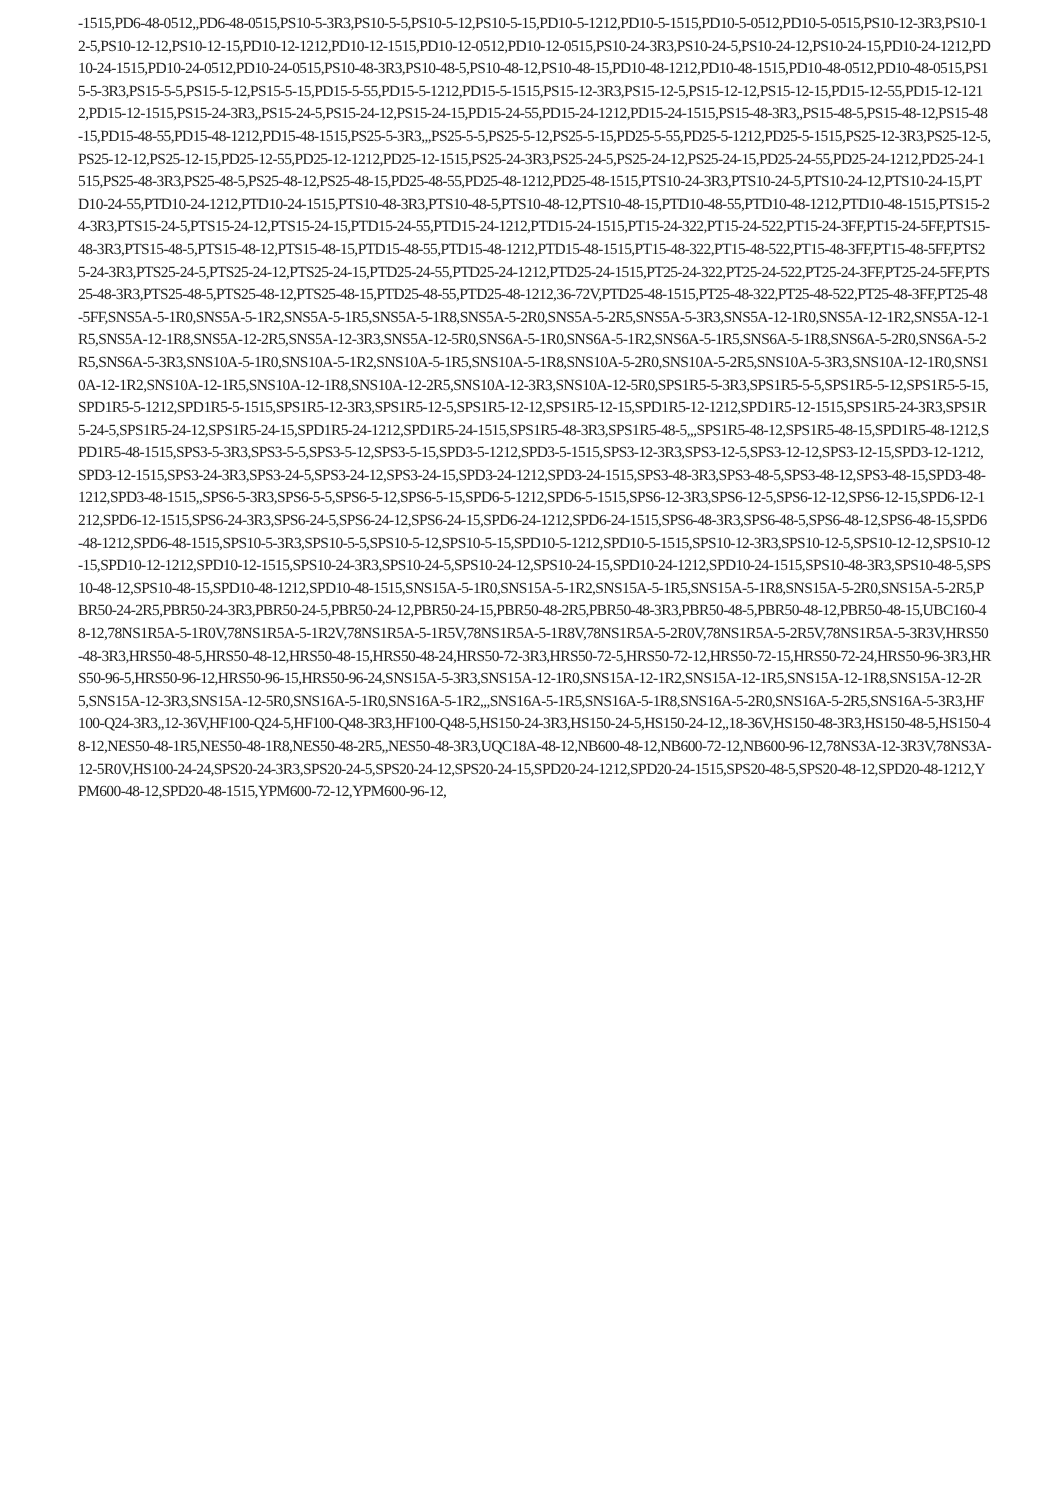-1515,PD6-48-0512,,PD6-48-0515,PS10-5-3R3,PS10-5-5,PS10-5-12,PS10-5-15,PD10-5-1212,PD10-5-1515,PD10-5-0512,PD10-5-0515,PS10-12-3R3,PS10-12-5,PS10-12-12,PS10-12-15,PD10-12-1212,PD10-12-1515,PD10-12-0512,PD10-12-0515,PS10-24-3R3,PS10-24-5,PS10-24-12,PS10-24-15,PD10-24-1212,PD10-24-1515,PD10-24-0512,PD10-24-0515,PS10-48-3R3,PS10-48-5,PS10-48-12,PS10-48-15,PD10-48-1212,PD10-48-1515,PD10-48-0512,PD10-48-0515,PS15-5-3R3,PS15-5-5,PS15-5-12,PS15-5-15,PD15-5-55,PD15-5-1212,PD15-5-1515,PS15-12-3R3,PS15-12-5,PS15-12-12,PS15-12-15,PD15-12-55,PD15-12-1212,PD15-12-1515,PS15-24-3R3,,PS15-24-5,PS15-24-12,PS15-24-15,PD15-24-55,PD15-24-1212,PD15-24-1515,PS15-48-3R3,,PS15-48-5,PS15-48-12,PS15-48-15,PD15-48-55,PD15-48-1212,PD15-48-1515,PS25-5-3R3,,,PS25-5-5,PS25-5-12,PS25-5-15,PD25-5-55,PD25-5-1212,PD25-5-1515,PS25-12-3R3,PS25-12-5,PS25-12-12,PS25-12-15,PD25-12-55,PD25-12-1212,PD25-12-1515,PS25-24-3R3,PS25-24-5,PS25-24-12,PS25-24-15,PD25-24-55,PD25-24-1212,PD25-24-1515,PS25-48-3R3,PS25-48-5,PS25-48-12,PS25-48-15,PD25-48-55,PD25-48-1212,PD25-48-1515,PTS10-24-3R3,PTS10-24-5,PTS10-24-12,PTS10-24-15,PTD10-24-55,PTD10-24-1212,PTD10-24-1515,PTS10-48-3R3,PTS10-48-5,PTS10-48-12,PTS10-48-15,PTD10-48-55,PTD10-48-1212,PTD10-48-1515,PTS15-24-3R3,PTS15-24-5,PTS15-24-12,PTS15-24-15,PTD15-24-55,PTD15-24-1212,PTD15-24-1515,PT15-24-322,PT15-24-522,PT15-24-3FF,PT15-24-5FF,PTS15-48-3R3,PTS15-48-5,PTS15-48-12,PTS15-48-15,PTD15-48-55,PTD15-48-1212,PTD15-48-1515,PT15-48-322,PT15-48-522,PT15-48-3FF,PT15-48-5FF,PTS25-24-3R3,PTS25-24-5,PTS25-24-12,PTS25-24-15,PTD25-24-55,PTD25-24-1212,PTD25-24-1515,PT25-24-322,PT25-24-522,PT25-24-3FF,PT25-24-5FF,PTS25-48-3R3,PTS25-48-5,PTS25-48-12,PTS25-48-15,PTD25-48-55,PTD25-48-1212,36-72V,PTD25-48-1515,PT25-48-322,PT25-48-522,PT25-48-3FF,PT25-48-5FF,SNS5A-5-1R0,SNS5A-5-1R2,SNS5A-5-1R5,SNS5A-5-1R8,SNS5A-5-2R0,SNS5A-5-2R5,SNS5A-5-3R3,SNS5A-12-1R0,SNS5A-12-1R2,SNS5A-12-1R5,SNS5A-12-1R8,SNS5A-12-2R5,SNS5A-12-3R3,SNS5A-12-5R0,SNS6A-5-1R0,SNS6A-5-1R2,SNS6A-5-1R5,SNS6A-5-1R8,SNS6A-5-2R0,SNS6A-5-2R5,SNS6A-5-3R3,SNS10A-5-1R0,SNS10A-5-1R2,SNS10A-5-1R5,SNS10A-5-1R8,SNS10A-5-2R0,SNS10A-5-2R5,SNS10A-5-3R3,SNS10A-12-1R0,SNS10A-12-1R2,SNS10A-12-1R5,SNS10A-12-1R8,SNS10A-12-2R5,SNS10A-12-3R3,SNS10A-12-5R0,SPS1R5-5-3R3,SPS1R5-5-5,SPS1R5-5-12,SPS1R5-5-15,SPD1R5-5-1212,SPD1R5-5-1515,SPS1R5-12-3R3,SPS1R5-12-5,SPS1R5-12-12,SPS1R5-12-15,SPD1R5-12-1212,SPD1R5-12-1515,SPS1R5-24-3R3,SPS1R5-24-5,SPS1R5-24-12,SPS1R5-24-15,SPD1R5-24-1212,SPD1R5-24-1515,SPS1R5-48-3R3,SPS1R5-48-5,,,SPS1R5-48-12,SPS1R5-48-15,SPD1R5-48-1212,SPD1R5-48-1515,SPS3-5-3R3,SPS3-5-5,SPS3-5-12,SPS3-5-15,SPD3-5-1212,SPD3-5-1515,SPS3-12-3R3,SPS3-12-5,SPS3-12-12,SPS3-12-15,SPD3-12-1212,SPD3-12-1515,SPS3-24-3R3,SPS3-24-5,SPS3-24-12,SPS3-24-15,SPD3-24-1212,SPD3-24-1515,SPS3-48-3R3,SPS3-48-5,SPS3-48-12,SPS3-48-15,SPD3-48-1212,SPD3-48-1515,,SPS6-5-3R3,SPS6-5-5,SPS6-5-12,SPS6-5-15,SPD6-5-1212,SPD6-5-1515,SPS6-12-3R3,SPS6-12-5,SPS6-12-12,SPS6-12-15,SPD6-12-1212,SPD6-12-1515,SPS6-24-3R3,SPS6-24-5,SPS6-24-12,SPS6-24-15,SPD6-24-1212,SPD6-24-1515,SPS6-48-3R3,SPS6-48-5,SPS6-48-12,SPS6-48-15,SPD6-48-1212,SPD6-48-1515,SPS10-5-3R3,SPS10-5-5,SPS10-5-12,SPS10-5-15,SPD10-5-1212,SPD10-5-1515,SPS10-12-3R3,SPS10-12-5,SPS10-12-12,SPS10-12-15,SPD10-12-1212,SPD10-12-1515,SPS10-24-3R3,SPS10-24-5,SPS10-24-12,SPS10-24-15,SPD10-24-1212,SPD10-24-1515,SPS10-48-3R3,SPS10-48-5,SPS10-48-12,SPS10-48-15,SPD10-48-1212,SPD10-48-1515,SNS15A-5-1R0,SNS15A-5-1R2,SNS15A-5-1R5,SNS15A-5-1R8,SNS15A-5-2R0,SNS15A-5-2R5,PBR50-24-2R5,PBR50-24-3R3,PBR50-24-5,PBR50-24-12,PBR50-24-15,PBR50-48-2R5,PBR50-48-3R3,PBR50-48-5,PBR50-48-12,PBR50-48-15,UBC160-48-12,78NS1R5A-5-1R0V,78NS1R5A-5-1R2V,78NS1R5A-5-1R5V,78NS1R5A-5-1R8V,78NS1R5A-5-2R0V,78NS1R5A-5-2R5V,78NS1R5A-5-3R3V,HRS50-48-3R3,HRS50-48-5,HRS50-48-12,HRS50-48-15,HRS50-48-24,HRS50-72-3R3,HRS50-72-5,HRS50-72-12,HRS50-72-15,HRS50-72-24,HRS50-96-3R3,HRS50-96-5,HRS50-96-12,HRS50-96-15,HRS50-96-24,SNS15A-5-3R3,SNS15A-12-1R0,SNS15A-12-1R2,SNS15A-12-1R5,SNS15A-12-1R8,SNS15A-12-2R5,SNS15A-12-3R3,SNS15A-12-5R0,SNS16A-5-1R0,SNS16A-5-1R2,,,SNS16A-5-1R5,SNS16A-5-1R8,SNS16A-5-2R0,SNS16A-5-2R5,SNS16A-5-3R3,HF100-Q24-3R3,,12-36V,HF100-Q24-5,HF100-Q48-3R3,HF100-Q48-5,HS150-24-3R3,HS150-24-5,HS150-24-12,,18-36V,HS150-48-3R3,HS150-48-5,HS150-48-12,NES50-48-1R5,NES50-48-1R8,NES50-48-2R5,,NES50-48-3R3,UQC18A-48-12,NB600-48-12,NB600-72-12,NB600-96-12,78NS3A-12-3R3V,78NS3A-12-5R0V,HS100-24-24,SPS20-24-3R3,SPS20-24-5,SPS20-24-12,SPS20-24-15,SPD20-24-1212,SPD20-24-1515,SPS20-48-5,SPS20-48-12,SPD20-48-1212,YPM600-48-12,SPD20-48-1515,YPM600-72-12,YPM600-96-12,